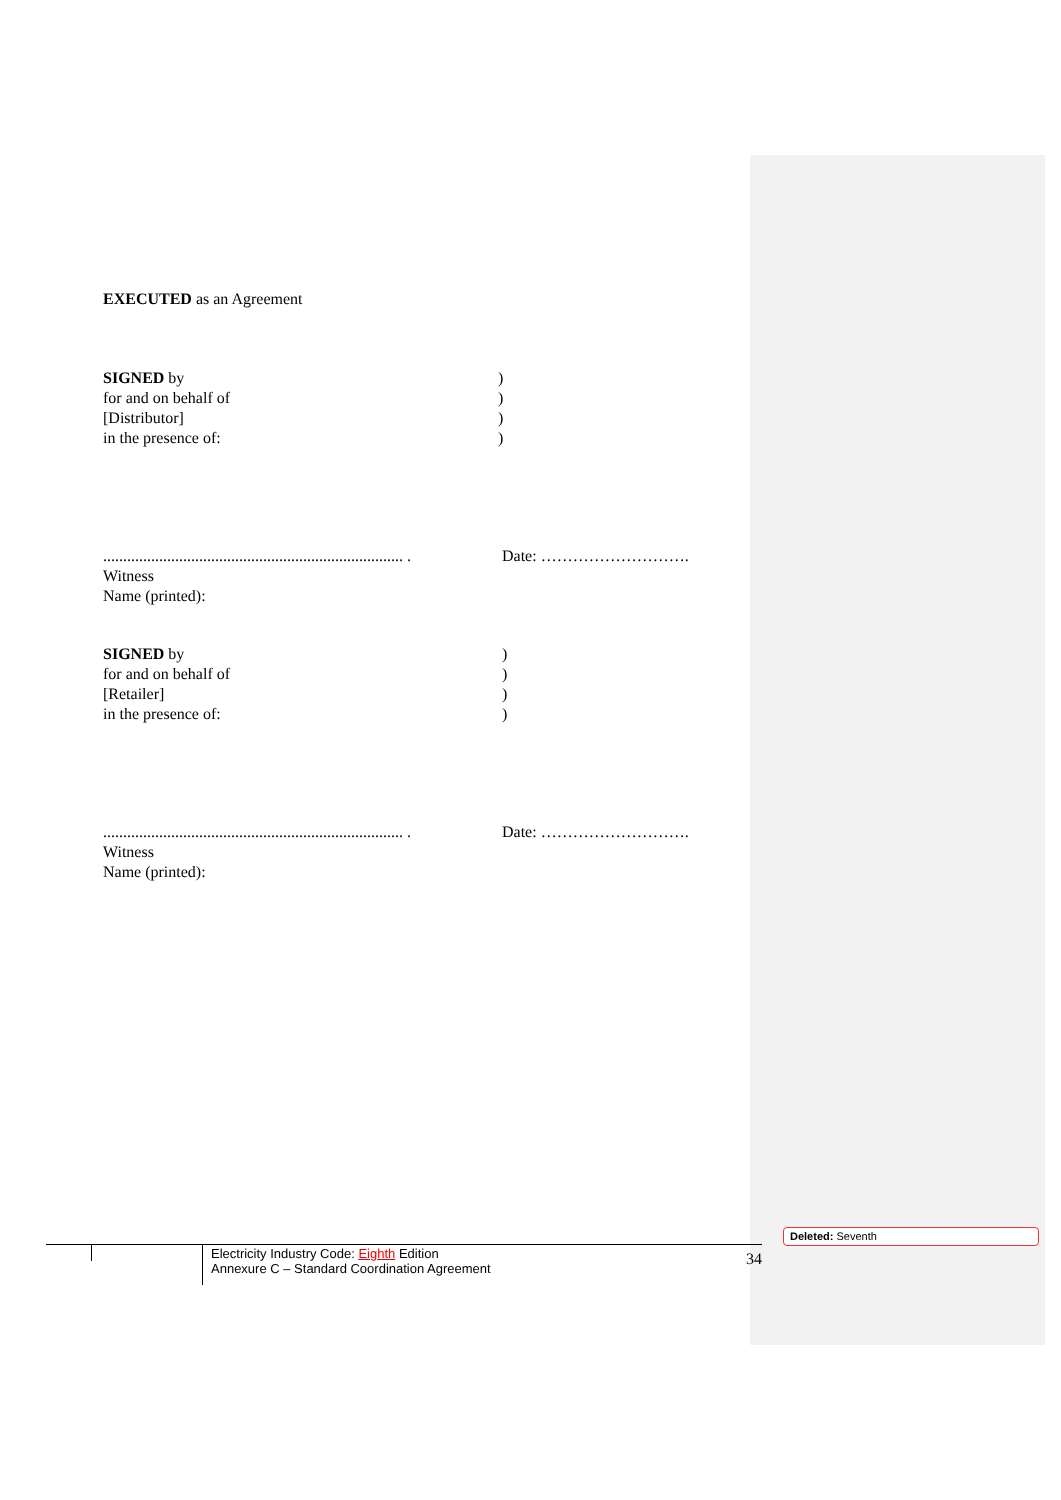EXECUTED as an Agreement
SIGNED by
for and on behalf of
[Distributor]
in the presence of:
)
)
)
)
........................................................................... .
Witness
Name (printed):
Date: ……………………….
SIGNED by
for and on behalf of
[Retailer]
in the presence of:
)
)
)
)
........................................................................... .
Witness
Name (printed):
Date: ……………………….
Electricity Industry Code: Eighth Edition
Annexure C – Standard Coordination Agreement
34
Deleted: Seventh